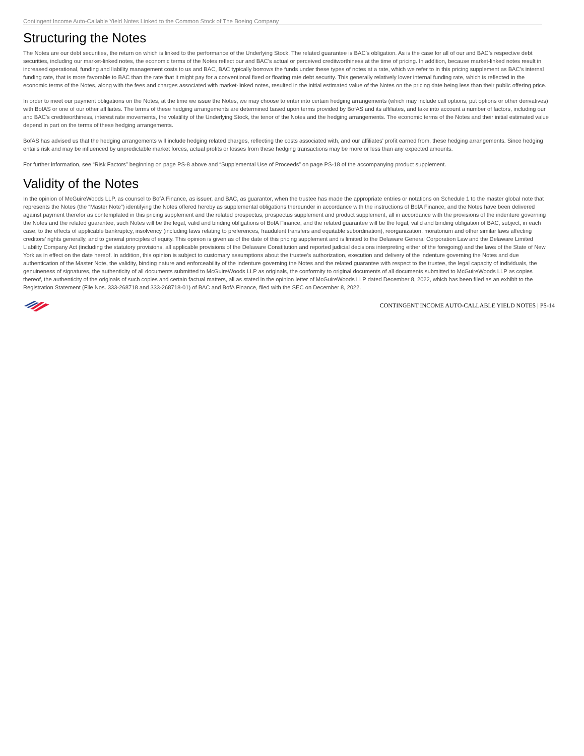Contingent Income Auto-Callable Yield Notes Linked to the Common Stock of The Boeing Company
Structuring the Notes
The Notes are our debt securities, the return on which is linked to the performance of the Underlying Stock. The related guarantee is BAC’s obligation. As is the case for all of our and BAC’s respective debt securities, including our market-linked notes, the economic terms of the Notes reflect our and BAC’s actual or perceived creditworthiness at the time of pricing. In addition, because market-linked notes result in increased operational, funding and liability management costs to us and BAC, BAC typically borrows the funds under these types of notes at a rate, which we refer to in this pricing supplement as BAC’s internal funding rate, that is more favorable to BAC than the rate that it might pay for a conventional fixed or floating rate debt security. This generally relatively lower internal funding rate, which is reflected in the economic terms of the Notes, along with the fees and charges associated with market-linked notes, resulted in the initial estimated value of the Notes on the pricing date being less than their public offering price.
In order to meet our payment obligations on the Notes, at the time we issue the Notes, we may choose to enter into certain hedging arrangements (which may include call options, put options or other derivatives) with BofAS or one of our other affiliates. The terms of these hedging arrangements are determined based upon terms provided by BofAS and its affiliates, and take into account a number of factors, including our and BAC’s creditworthiness, interest rate movements, the volatility of the Underlying Stock, the tenor of the Notes and the hedging arrangements. The economic terms of the Notes and their initial estimated value depend in part on the terms of these hedging arrangements.
BofAS has advised us that the hedging arrangements will include hedging related charges, reflecting the costs associated with, and our affiliates’ profit earned from, these hedging arrangements. Since hedging entails risk and may be influenced by unpredictable market forces, actual profits or losses from these hedging transactions may be more or less than any expected amounts.
For further information, see “Risk Factors” beginning on page PS-8 above and “Supplemental Use of Proceeds” on page PS-18 of the accompanying product supplement.
Validity of the Notes
In the opinion of McGuireWoods LLP, as counsel to BofA Finance, as issuer, and BAC, as guarantor, when the trustee has made the appropriate entries or notations on Schedule 1 to the master global note that represents the Notes (the “Master Note”) identifying the Notes offered hereby as supplemental obligations thereunder in accordance with the instructions of BofA Finance, and the Notes have been delivered against payment therefor as contemplated in this pricing supplement and the related prospectus, prospectus supplement and product supplement, all in accordance with the provisions of the indenture governing the Notes and the related guarantee, such Notes will be the legal, valid and binding obligations of BofA Finance, and the related guarantee will be the legal, valid and binding obligation of BAC, subject, in each case, to the effects of applicable bankruptcy, insolvency (including laws relating to preferences, fraudulent transfers and equitable subordination), reorganization, moratorium and other similar laws affecting creditors’ rights generally, and to general principles of equity. This opinion is given as of the date of this pricing supplement and is limited to the Delaware General Corporation Law and the Delaware Limited Liability Company Act (including the statutory provisions, all applicable provisions of the Delaware Constitution and reported judicial decisions interpreting either of the foregoing) and the laws of the State of New York as in effect on the date hereof. In addition, this opinion is subject to customary assumptions about the trustee’s authorization, execution and delivery of the indenture governing the Notes and due authentication of the Master Note, the validity, binding nature and enforceability of the indenture governing the Notes and the related guarantee with respect to the trustee, the legal capacity of individuals, the genuineness of signatures, the authenticity of all documents submitted to McGuireWoods LLP as originals, the conformity to original documents of all documents submitted to McGuireWoods LLP as copies thereof, the authenticity of the originals of such copies and certain factual matters, all as stated in the opinion letter of McGuireWoods LLP dated December 8, 2022, which has been filed as an exhibit to the Registration Statement (File Nos. 333-268718 and 333-268718-01) of BAC and BofA Finance, filed with the SEC on December 8, 2022.
CONTINGENT INCOME AUTO-CALLABLE YIELD NOTES | PS-14